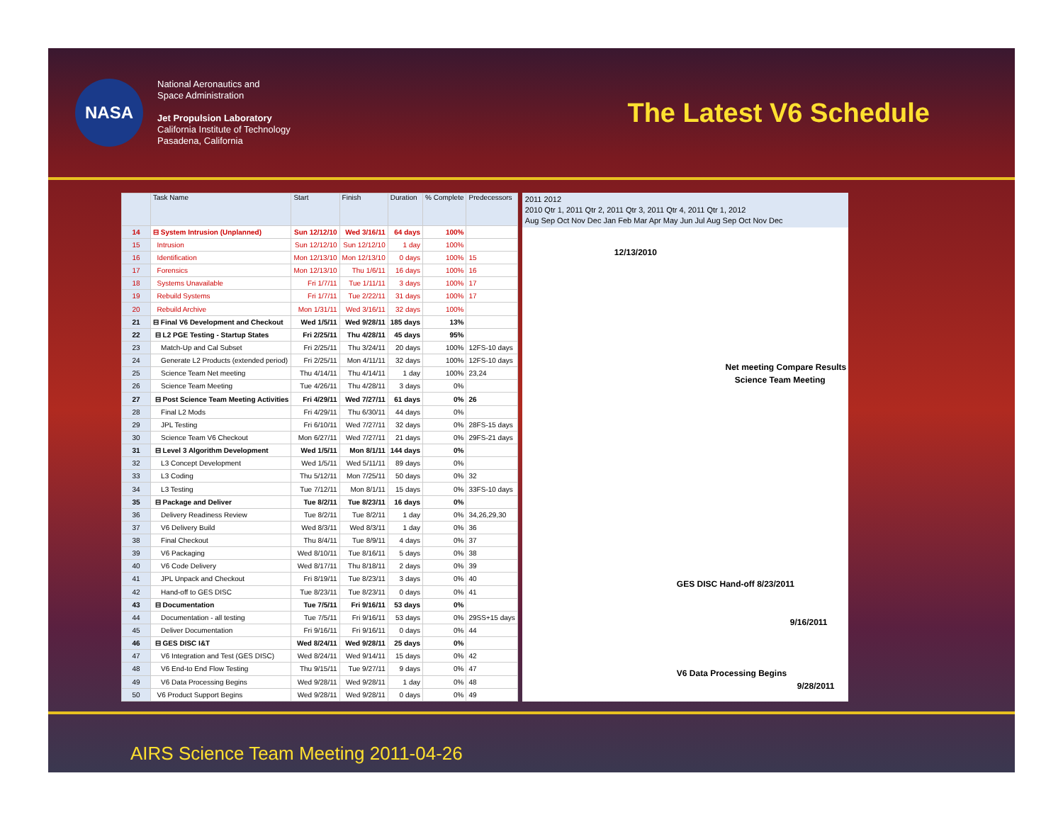NASA
National Aeronautics and
Space Administration
Jet Propulsion Laboratory
California Institute of Technology
Pasadena, California
The Latest V6 Schedule
| | Task Name | Start | Finish | Duration | % Complete | Predecessors |
| --- | --- | --- | --- | --- | --- | --- |
| 14 | ⊟ System Intrusion (Unplanned) | Sun 12/12/10 | Wed 3/16/11 | 64 days | 100% | |
| 15 | Intrusion | Sun 12/12/10 | Sun 12/12/10 | 1 day | 100% | |
| 16 | Identification | Mon 12/13/10 | Mon 12/13/10 | 0 days | 100% | 15 |
| 17 | Forensics | Mon 12/13/10 | Thu 1/6/11 | 16 days | 100% | 16 |
| 18 | Systems Unavailable | Fri 1/7/11 | Tue 1/11/11 | 3 days | 100% | 17 |
| 19 | Rebuild Systems | Fri 1/7/11 | Tue 2/22/11 | 31 days | 100% | 17 |
| 20 | Rebuild Archive | Mon 1/31/11 | Wed 3/16/11 | 32 days | 100% | |
| 21 | ⊟ Final V6 Development and Checkout | Wed 1/5/11 | Wed 9/28/11 | 185 days | 13% | |
| 22 | ⊟ L2 PGE Testing - Startup States | Fri 2/25/11 | Thu 4/28/11 | 45 days | 95% | |
| 23 | Match-Up and Cal Subset | Fri 2/25/11 | Thu 3/24/11 | 20 days | 100% | 12FS-10 days |
| 24 | Generate L2 Products (extended period) | Fri 2/25/11 | Mon 4/11/11 | 32 days | 100% | 12FS-10 days |
| 25 | Science Team Net meeting | Thu 4/14/11 | Thu 4/14/11 | 1 day | 100% | 23,24 |
| 26 | Science Team Meeting | Tue 4/26/11 | Thu 4/28/11 | 3 days | 0% | |
| 27 | ⊟ Post Science Team Meeting Activities | Fri 4/29/11 | Wed 7/27/11 | 61 days | 0% | 26 |
| 28 | Final L2 Mods | Fri 4/29/11 | Thu 6/30/11 | 44 days | 0% | |
| 29 | JPL Testing | Fri 6/10/11 | Wed 7/27/11 | 32 days | 0% | 28FS-15 days |
| 30 | Science Team V6 Checkout | Mon 6/27/11 | Wed 7/27/11 | 21 days | 0% | 29FS-21 days |
| 31 | ⊟ Level 3 Algorithm Development | Wed 1/5/11 | Mon 8/1/11 | 144 days | 0% | |
| 32 | L3 Concept Development | Wed 1/5/11 | Wed 5/11/11 | 89 days | 0% | |
| 33 | L3 Coding | Thu 5/12/11 | Mon 7/25/11 | 50 days | 0% | 32 |
| 34 | L3 Testing | Tue 7/12/11 | Mon 8/1/11 | 15 days | 0% | 33FS-10 days |
| 35 | ⊟ Package and Deliver | Tue 8/2/11 | Tue 8/23/11 | 16 days | 0% | |
| 36 | Delivery Readiness Review | Tue 8/2/11 | Tue 8/2/11 | 1 day | 0% | 34,26,29,30 |
| 37 | V6 Delivery Build | Wed 8/3/11 | Wed 8/3/11 | 1 day | 0% | 36 |
| 38 | Final Checkout | Thu 8/4/11 | Tue 8/9/11 | 4 days | 0% | 37 |
| 39 | V6 Packaging | Wed 8/10/11 | Tue 8/16/11 | 5 days | 0% | 38 |
| 40 | V6 Code Delivery | Wed 8/17/11 | Thu 8/18/11 | 2 days | 0% | 39 |
| 41 | JPL Unpack and Checkout | Fri 8/19/11 | Tue 8/23/11 | 3 days | 0% | 40 |
| 42 | Hand-off to GES DISC | Tue 8/23/11 | Tue 8/23/11 | 0 days | 0% | 41 |
| 43 | ⊟ Documentation | Tue 7/5/11 | Fri 9/16/11 | 53 days | 0% | |
| 44 | Documentation - all testing | Tue 7/5/11 | Fri 9/16/11 | 53 days | 0% | 29SS+15 days |
| 45 | Deliver Documentation | Fri 9/16/11 | Fri 9/16/11 | 0 days | 0% | 44 |
| 46 | ⊟ GES DISC I&T | Wed 8/24/11 | Wed 9/28/11 | 25 days | 0% | |
| 47 | V6 Integration and Test (GES DISC) | Wed 8/24/11 | Wed 9/14/11 | 15 days | 0% | 42 |
| 48 | V6 End-to End Flow Testing | Thu 9/15/11 | Tue 9/27/11 | 9 days | 0% | 47 |
| 49 | V6 Data Processing Begins | Wed 9/28/11 | Wed 9/28/11 | 1 day | 0% | 48 |
| 50 | V6 Product Support Begins | Wed 9/28/11 | Wed 9/28/11 | 0 days | 0% | 49 |
2011 2012
2010 Qtr 1, 2011 Qtr 2, 2011 Qtr 3, 2011 Qtr 4, 2011 Qtr 1, 2012
Aug Sep Oct Nov Dec Jan Feb Mar Apr May Jun Jul Aug Sep Oct Nov Dec
12/13/2010
Net meeting Compare Results
Science Team Meeting
GES DISC Hand-off 8/23/2011
9/16/2011
V6 Data Processing Begins
9/28/2011
AIRS Science Team Meeting 2011-04-26